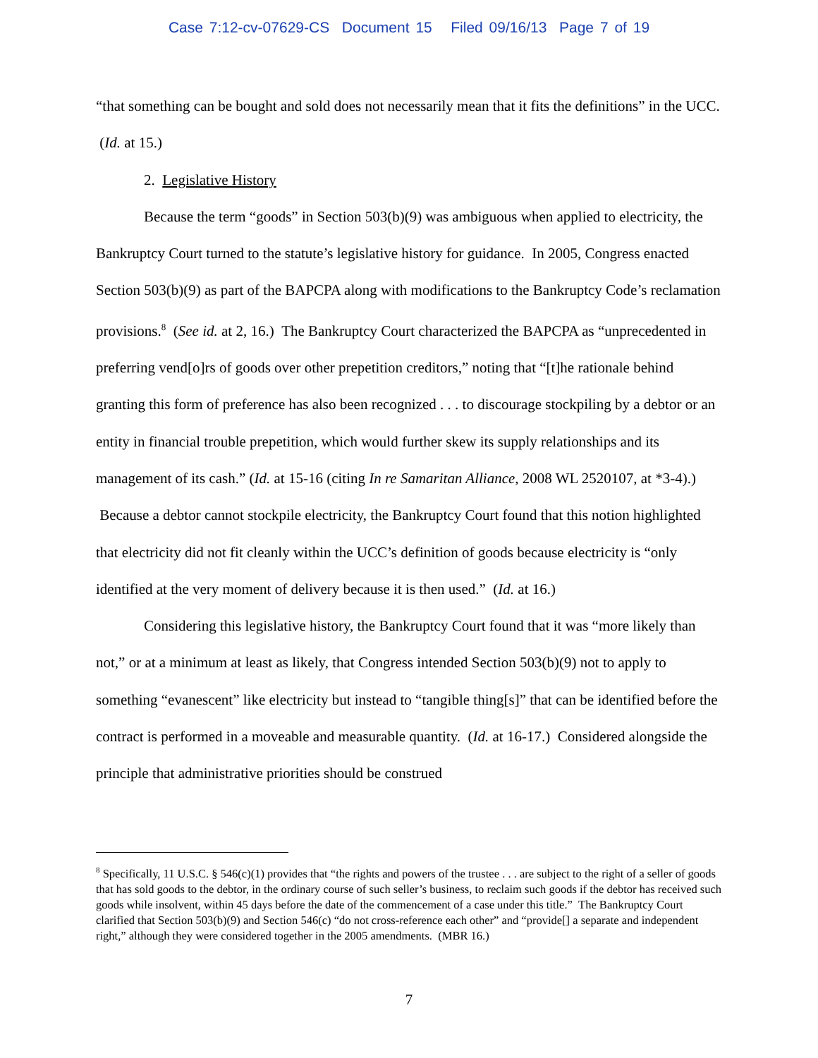Case 7:12-cv-07629-CS Document 15 Filed 09/16/13 Page 7 of 19
“that something can be bought and sold does not necessarily mean that it fits the definitions” in the UCC. (Id. at 15.)
2. Legislative History
Because the term “goods” in Section 503(b)(9) was ambiguous when applied to electricity, the Bankruptcy Court turned to the statute’s legislative history for guidance. In 2005, Congress enacted Section 503(b)(9) as part of the BAPCPA along with modifications to the Bankruptcy Code’s reclamation provisions.<sup>8</sup> (See id. at 2, 16.) The Bankruptcy Court characterized the BAPCPA as “unprecedented in preferring vend[o]rs of goods over other prepetition creditors,” noting that “[t]he rationale behind granting this form of preference has also been recognized . . . to discourage stockpiling by a debtor or an entity in financial trouble prepetition, which would further skew its supply relationships and its management of its cash.” (Id. at 15-16 (citing In re Samaritan Alliance, 2008 WL 2520107, at *3-4).) Because a debtor cannot stockpile electricity, the Bankruptcy Court found that this notion highlighted that electricity did not fit cleanly within the UCC’s definition of goods because electricity is “only identified at the very moment of delivery because it is then used.” (Id. at 16.)
Considering this legislative history, the Bankruptcy Court found that it was “more likely than not,” or at a minimum at least as likely, that Congress intended Section 503(b)(9) not to apply to something “evanescent” like electricity but instead to “tangible thing[s]” that can be identified before the contract is performed in a moveable and measurable quantity. (Id. at 16-17.) Considered alongside the principle that administrative priorities should be construed
<sup>8</sup> Specifically, 11 U.S.C. § 546(c)(1) provides that “the rights and powers of the trustee . . . are subject to the right of a seller of goods that has sold goods to the debtor, in the ordinary course of such seller’s business, to reclaim such goods if the debtor has received such goods while insolvent, within 45 days before the date of the commencement of a case under this title.” The Bankruptcy Court clarified that Section 503(b)(9) and Section 546(c) “do not cross-reference each other” and “provide[] a separate and independent right,” although they were considered together in the 2005 amendments. (MBR 16.)
7